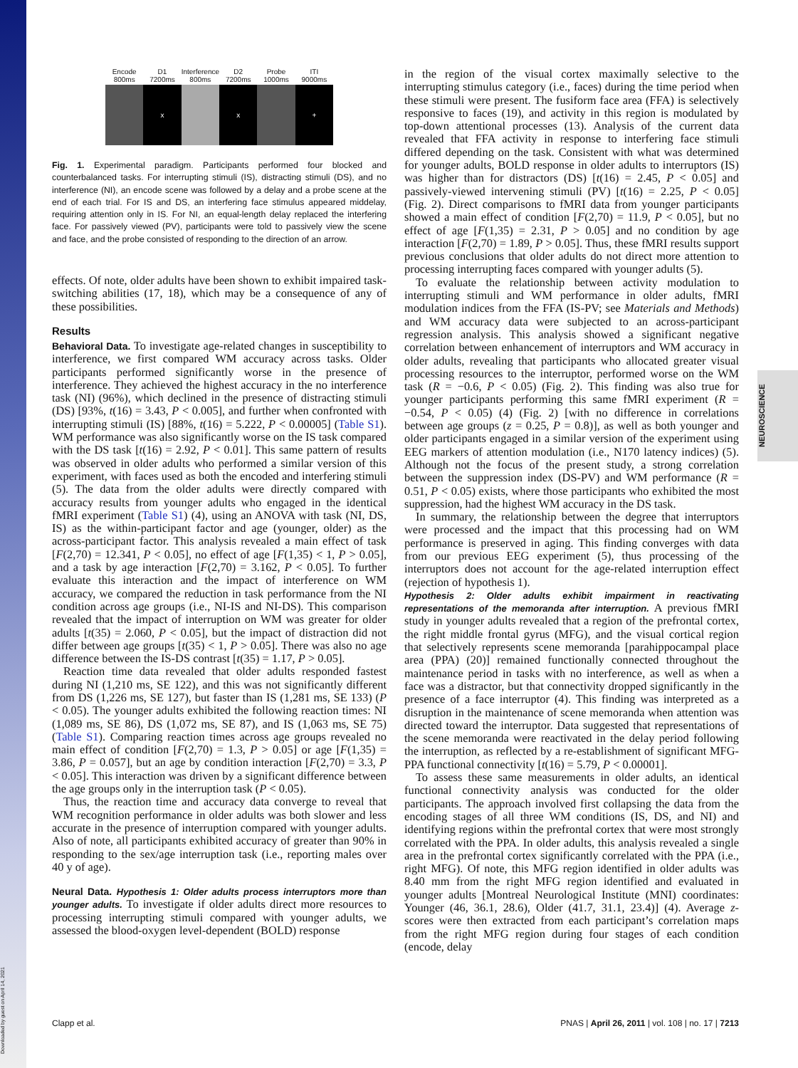Downloaded by guest on April 14, 2021
NEUROSCIENCE
Encode
800ms
D1
7200ms
x
Interference
800ms
D2
7200ms
x
Probe
1000ms
ITI
9000ms
+
Fig. 1. Experimental paradigm. Participants performed four blocked and counterbalanced tasks. For interrupting stimuli (IS), distracting stimuli (DS), and no interference (NI), an encode scene was followed by a delay and a probe scene at the end of each trial. For IS and DS, an interfering face stimulus appeared middelay, requiring attention only in IS. For NI, an equal-length delay replaced the interfering face. For passively viewed (PV), participants were told to passively view the scene and face, and the probe consisted of responding to the direction of an arrow.
effects. Of note, older adults have been shown to exhibit impaired task-switching abilities (17, 18), which may be a consequence of any of these possibilities.
Results
Behavioral Data. To investigate age-related changes in susceptibility to interference, we first compared WM accuracy across tasks. Older participants performed significantly worse in the presence of interference. They achieved the highest accuracy in the no interference task (NI) (96%), which declined in the presence of distracting stimuli (DS) [93%, t(16) = 3.43, P < 0.005], and further when confronted with interrupting stimuli (IS) [88%, t(16) = 5.222, P < 0.00005] (Table S1). WM performance was also significantly worse on the IS task compared with the DS task [t(16) = 2.92, P < 0.01]. This same pattern of results was observed in older adults who performed a similar version of this experiment, with faces used as both the encoded and interfering stimuli (5). The data from the older adults were directly compared with accuracy results from younger adults who engaged in the identical fMRI experiment (Table S1) (4), using an ANOVA with task (NI, DS, IS) as the within-participant factor and age (younger, older) as the across-participant factor. This analysis revealed a main effect of task [F(2,70) = 12.341, P < 0.05], no effect of age [F(1,35) < 1, P > 0.05], and a task by age interaction [F(2,70) = 3.162, P < 0.05]. To further evaluate this interaction and the impact of interference on WM accuracy, we compared the reduction in task performance from the NI condition across age groups (i.e., NI-IS and NI-DS). This comparison revealed that the impact of interruption on WM was greater for older adults [t(35) = 2.060, P < 0.05], but the impact of distraction did not differ between age groups [t(35) < 1, P > 0.05]. There was also no age difference between the IS-DS contrast [t(35) = 1.17, P > 0.05].
Reaction time data revealed that older adults responded fastest during NI (1,210 ms, SE 122), and this was not significantly different from DS (1,226 ms, SE 127), but faster than IS (1,281 ms, SE 133) (P < 0.05). The younger adults exhibited the following reaction times: NI (1,089 ms, SE 86), DS (1,072 ms, SE 87), and IS (1,063 ms, SE 75) (Table S1). Comparing reaction times across age groups revealed no main effect of condition [F(2,70) = 1.3, P > 0.05] or age [F(1,35) = 3.86, P = 0.057], but an age by condition interaction [F(2,70) = 3.3, P < 0.05]. This interaction was driven by a significant difference between the age groups only in the interruption task (P < 0.05).
Thus, the reaction time and accuracy data converge to reveal that WM recognition performance in older adults was both slower and less accurate in the presence of interruption compared with younger adults. Also of note, all participants exhibited accuracy of greater than 90% in responding to the sex/age interruption task (i.e., reporting males over 40 y of age).
Neural Data. Hypothesis 1: Older adults process interruptors more than younger adults. To investigate if older adults direct more resources to processing interrupting stimuli compared with younger adults, we assessed the blood-oxygen level-dependent (BOLD) response
in the region of the visual cortex maximally selective to the interrupting stimulus category (i.e., faces) during the time period when these stimuli were present. The fusiform face area (FFA) is selectively responsive to faces (19), and activity in this region is modulated by top-down attentional processes (13). Analysis of the current data revealed that FFA activity in response to interfering face stimuli differed depending on the task. Consistent with what was determined for younger adults, BOLD response in older adults to interruptors (IS) was higher than for distractors (DS) [t(16) = 2.45, P < 0.05] and passively-viewed intervening stimuli (PV) [t(16) = 2.25, P < 0.05] (Fig. 2). Direct comparisons to fMRI data from younger participants showed a main effect of condition [F(2,70) = 11.9, P < 0.05], but no effect of age [F(1,35) = 2.31, P > 0.05] and no condition by age interaction [F(2,70) = 1.89, P > 0.05]. Thus, these fMRI results support previous conclusions that older adults do not direct more attention to processing interrupting faces compared with younger adults (5).
To evaluate the relationship between activity modulation to interrupting stimuli and WM performance in older adults, fMRI modulation indices from the FFA (IS-PV; see Materials and Methods) and WM accuracy data were subjected to an across-participant regression analysis. This analysis showed a significant negative correlation between enhancement of interruptors and WM accuracy in older adults, revealing that participants who allocated greater visual processing resources to the interruptor, performed worse on the WM task (R = −0.6, P < 0.05) (Fig. 2). This finding was also true for younger participants performing this same fMRI experiment (R = −0.54, P < 0.05) (4) (Fig. 2) [with no difference in correlations between age groups (z = 0.25, P = 0.8)], as well as both younger and older participants engaged in a similar version of the experiment using EEG markers of attention modulation (i.e., N170 latency indices) (5). Although not the focus of the present study, a strong correlation between the suppression index (DS-PV) and WM performance (R = 0.51, P < 0.05) exists, where those participants who exhibited the most suppression, had the highest WM accuracy in the DS task.
In summary, the relationship between the degree that interruptors were processed and the impact that this processing had on WM performance is preserved in aging. This finding converges with data from our previous EEG experiment (5), thus processing of the interruptors does not account for the age-related interruption effect (rejection of hypothesis 1).
Hypothesis 2: Older adults exhibit impairment in reactivating representations of the memoranda after interruption. A previous fMRI study in younger adults revealed that a region of the prefrontal cortex, the right middle frontal gyrus (MFG), and the visual cortical region that selectively represents scene memoranda [parahippocampal place area (PPA) (20)] remained functionally connected throughout the maintenance period in tasks with no interference, as well as when a face was a distractor, but that connectivity dropped significantly in the presence of a face interruptor (4). This finding was interpreted as a disruption in the maintenance of scene memoranda when attention was directed toward the interruptor. Data suggested that representations of the scene memoranda were reactivated in the delay period following the interruption, as reflected by a re-establishment of significant MFG-PPA functional connectivity [t(16) = 5.79, P < 0.00001].
To assess these same measurements in older adults, an identical functional connectivity analysis was conducted for the older participants. The approach involved first collapsing the data from the encoding stages of all three WM conditions (IS, DS, and NI) and identifying regions within the prefrontal cortex that were most strongly correlated with the PPA. In older adults, this analysis revealed a single area in the prefrontal cortex significantly correlated with the PPA (i.e., right MFG). Of note, this MFG region identified in older adults was 8.40 mm from the right MFG region identified and evaluated in younger adults [Montreal Neurological Institute (MNI) coordinates: Younger (46, 36.1, 28.6), Older (41.7, 31.1, 23.4)] (4). Average z-scores were then extracted from each participant’s correlation maps from the right MFG region during four stages of each condition (encode, delay
Clapp et al. PNAS | April 26, 2011 | vol. 108 | no. 17 | 7213